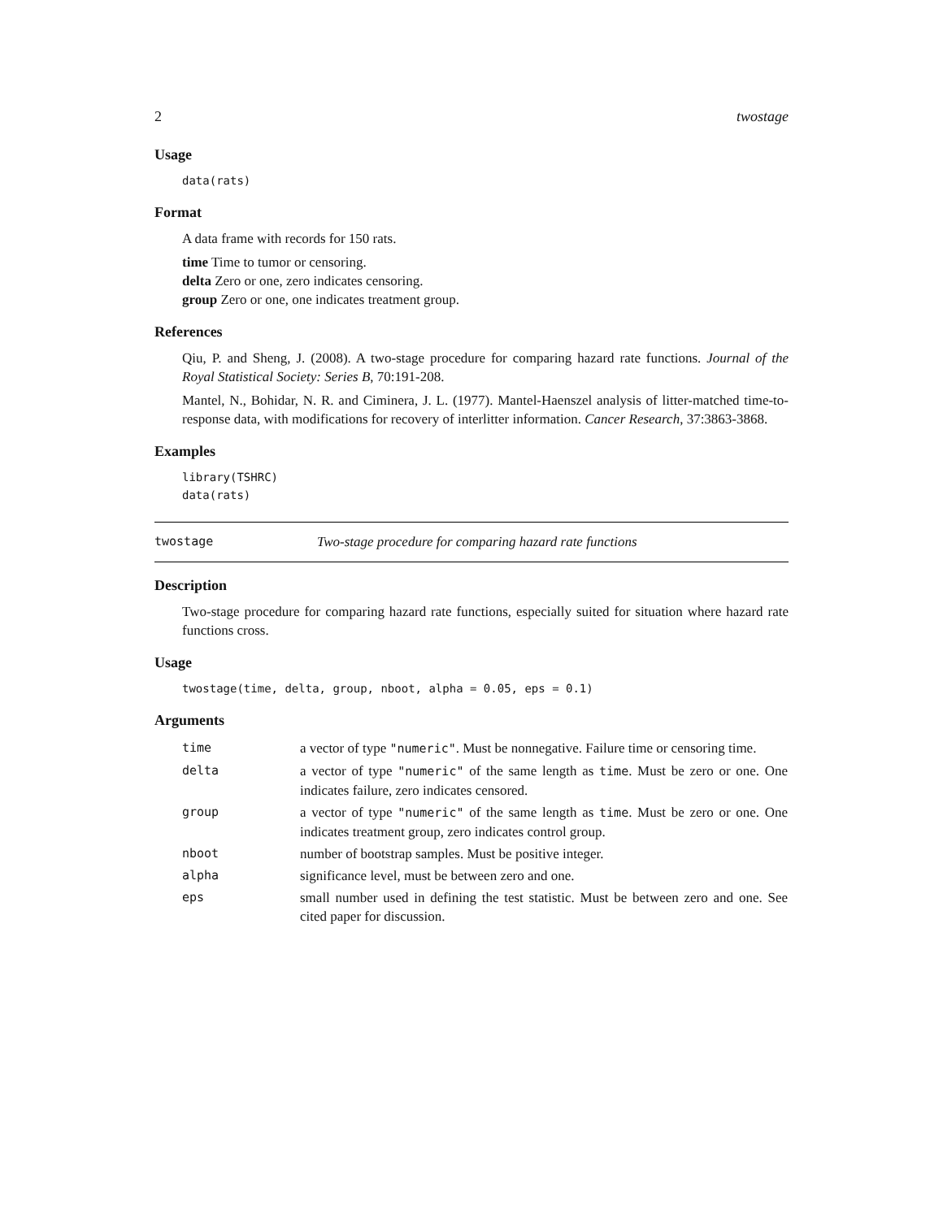2 twostage
Usage
data(rats)
Format
A data frame with records for 150 rats.
time Time to tumor or censoring.
delta Zero or one, zero indicates censoring.
group Zero or one, one indicates treatment group.
References
Qiu, P. and Sheng, J. (2008). A two-stage procedure for comparing hazard rate functions. Journal of the Royal Statistical Society: Series B, 70:191-208.
Mantel, N., Bohidar, N. R. and Ciminera, J. L. (1977). Mantel-Haenszel analysis of litter-matched time-to-response data, with modifications for recovery of interlitter information. Cancer Research, 37:3863-3868.
Examples
library(TSHRC)
data(rats)
twostage Two-stage procedure for comparing hazard rate functions
Description
Two-stage procedure for comparing hazard rate functions, especially suited for situation where hazard rate functions cross.
Usage
twostage(time, delta, group, nboot, alpha = 0.05, eps = 0.1)
Arguments
| time | a vector of type "numeric" . Must be nonnegative. Failure time or censoring time. |
| delta | a vector of type "numeric" of the same length as time . Must be zero or one. One indicates failure, zero indicates censored. |
| group | a vector of type "numeric" of the same length as time . Must be zero or one. One indicates treatment group, zero indicates control group. |
| nboot | number of bootstrap samples. Must be positive integer. |
| alpha | significance level, must be between zero and one. |
| eps | small number used in defining the test statistic. Must be between zero and one. See cited paper for discussion. |